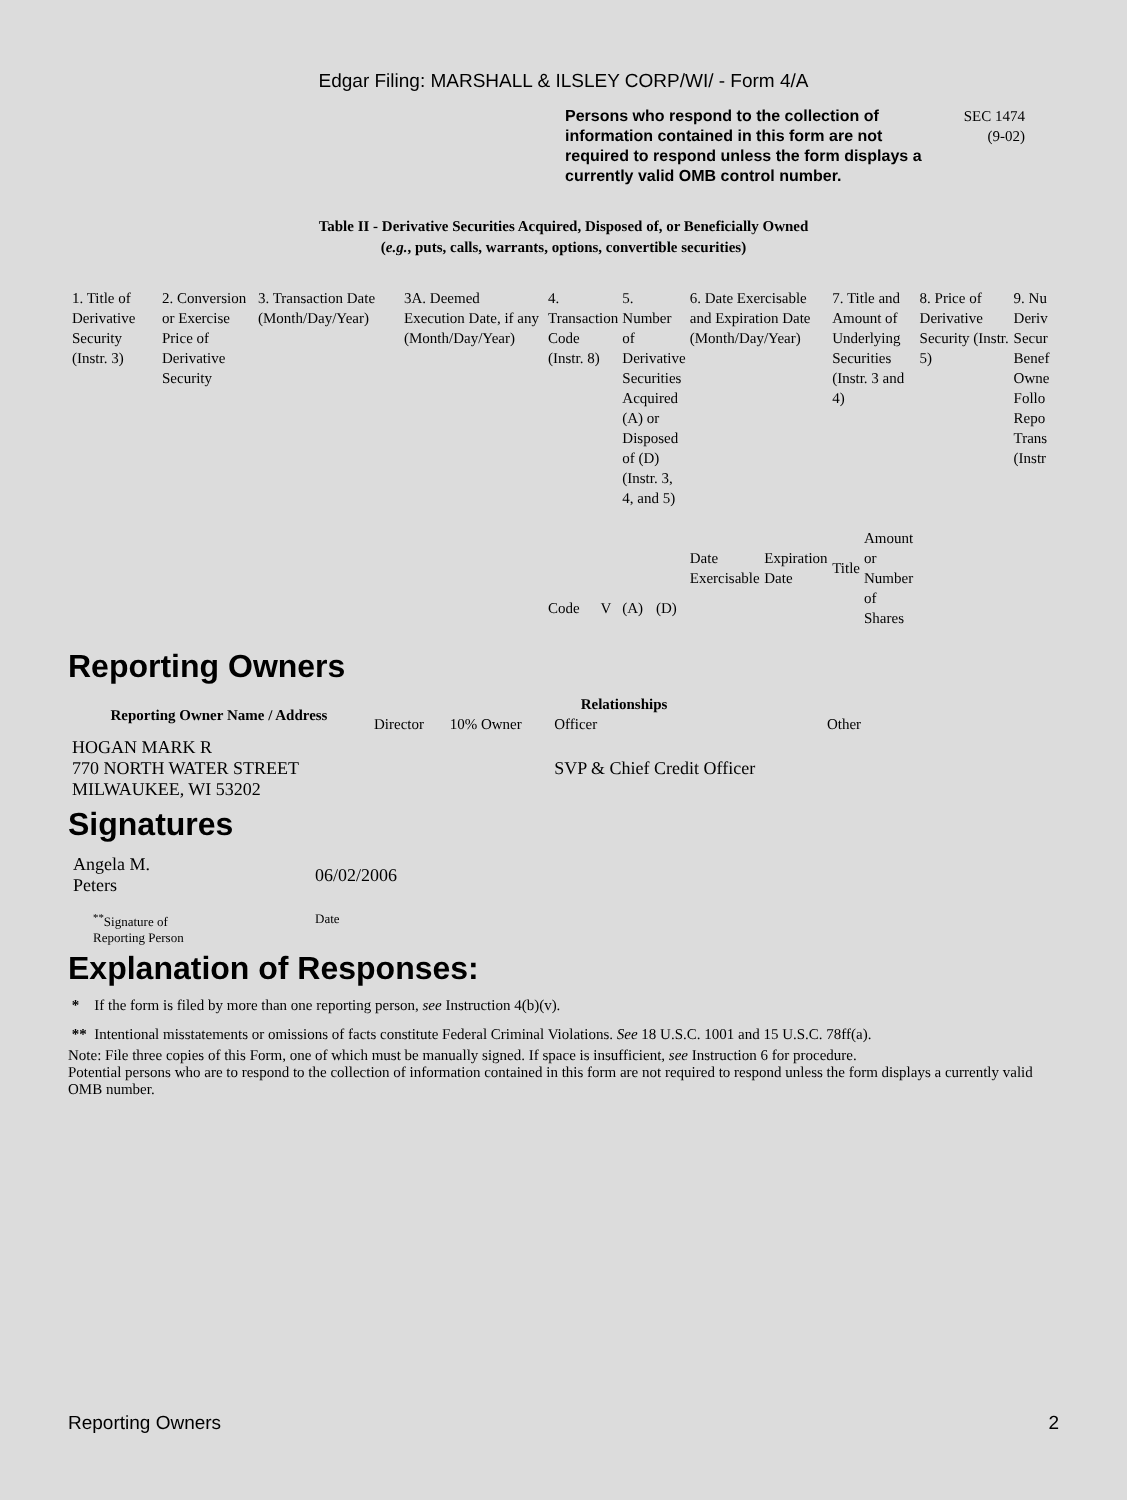Edgar Filing: MARSHALL & ILSLEY CORP/WI/ - Form 4/A
Persons who respond to the collection of information contained in this form are not required to respond unless the form displays a currently valid OMB control number.
SEC 1474
(9-02)
Table II - Derivative Securities Acquired, Disposed of, or Beneficially Owned
(e.g., puts, calls, warrants, options, convertible securities)
| 1. Title of Derivative Security (Instr. 3) | 2. Conversion or Exercise Price of Derivative Security | 3. Transaction Date (Month/Day/Year) | 3A. Deemed Execution Date, if any (Month/Day/Year) | 4. Transaction Code (Instr. 8) | | 5. Number of Derivative Securities Acquired (A) or Disposed of (D) (Instr. 3, 4, and 5) | | 6. Date Exercisable and Expiration Date (Month/Day/Year) | | 7. Title and Amount of Underlying Securities (Instr. 3 and 4) | | 8. Price of Derivative Security (Instr. 5) | 9. Nu Deriv Secur Benef Owne Follo Repo Trans (Instr |
| --- | --- | --- | --- | --- | --- | --- | --- | --- | --- | --- | --- | --- | --- |
| | | | | Code | V | (A) | (D) | Date Exercisable | Expiration Date | Title | Amount or Number of Shares | | |
Reporting Owners
| Reporting Owner Name / Address | Relationships | | | |
| --- | --- | --- | --- | --- |
| | Director | 10% Owner | Officer | Other |
| HOGAN MARK R 770 NORTH WATER STREET MILWAUKEE, WI 53202 | | | SVP & Chief Credit Officer | |
Signatures
| Angela M. Peters | 06/02/2006 |
| <sup>**</sup> Signature of Reporting Person | Date |
Explanation of Responses:
* If the form is filed by more than one reporting person, see Instruction 4(b)(v).
** Intentional misstatements or omissions of facts constitute Federal Criminal Violations. See 18 U.S.C. 1001 and 15 U.S.C. 78ff(a).
Note: File three copies of this Form, one of which must be manually signed. If space is insufficient, see Instruction 6 for procedure.
Potential persons who are to respond to the collection of information contained in this form are not required to respond unless the form displays a currently valid OMB number.
Reporting Owners 2